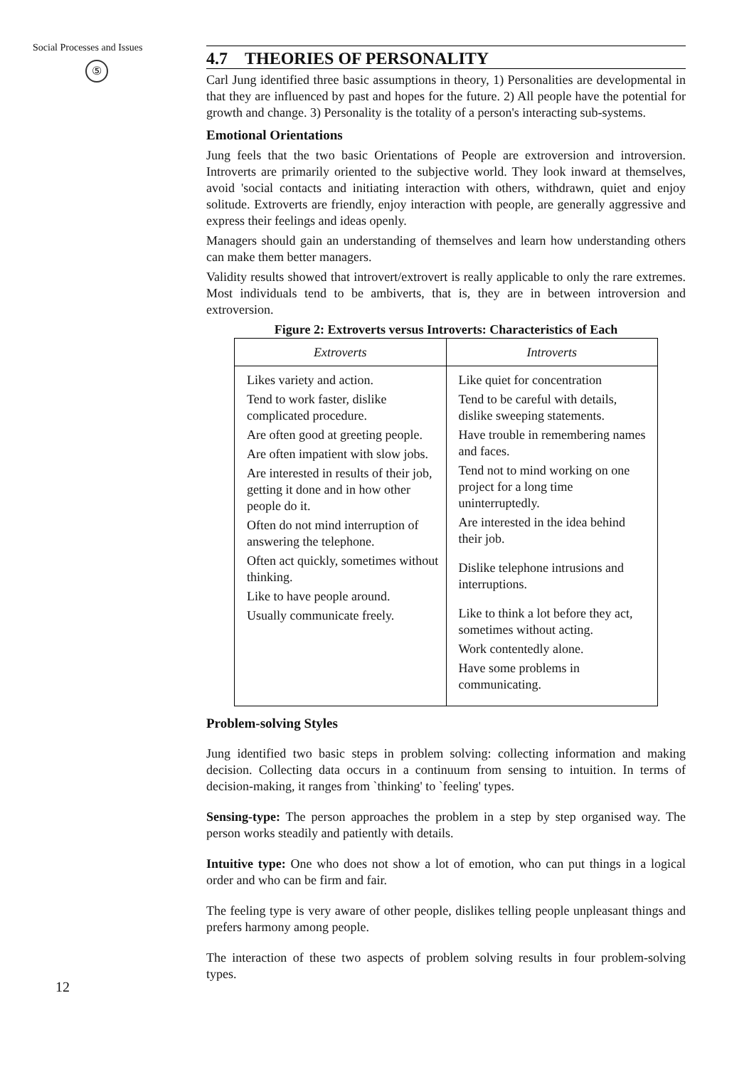Social Processes and Issues
⑤
4.7 THEORIES OF PERSONALITY
Carl Jung identified three basic assumptions in theory, 1) Personalities are developmental in that they are influenced by past and hopes for the future. 2) All people have the potential for growth and change. 3) Personality is the totality of a person's interacting sub-systems.
Emotional Orientations
Jung feels that the two basic Orientations of People are extroversion and introversion. Introverts are primarily oriented to the subjective world. They look inward at themselves, avoid 'social contacts and initiating interaction with others, withdrawn, quiet and enjoy solitude. Extroverts are friendly, enjoy interaction with people, are generally aggressive and express their feelings and ideas openly.
Managers should gain an understanding of themselves and learn how understanding others can make them better managers.
Validity results showed that introvert/extrovert is really applicable to only the rare extremes. Most individuals tend to be ambiverts, that is, they are in between introversion and extroversion.
Figure 2: Extroverts versus Introverts: Characteristics of Each
| Extroverts | Introverts |
| --- | --- |
| Likes variety and action. Tend to work faster, dislike complicated procedure. Are often good at greeting people. Are often impatient with slow jobs. Are interested in results of their job, getting it done and in how other people do it. Often do not mind interruption of answering the telephone. Often act quickly, sometimes without thinking. Like to have people around. Usually communicate freely. | Like quiet for concentration Tend to be careful with details, dislike sweeping statements. Have trouble in remembering names and faces. Tend not to mind working on one project for a long time uninterruptedly. Are interested in the idea behind their job. Dislike telephone intrusions and interruptions. Like to think a lot before they act, sometimes without acting. Work contentedly alone. Have some problems in communicating. |
Problem-solving Styles
Jung identified two basic steps in problem solving: collecting information and making decision. Collecting data occurs in a continuum from sensing to intuition. In terms of decision-making, it ranges from `thinking' to `feeling' types.
Sensing-type: The person approaches the problem in a step by step organised way. The person works steadily and patiently with details.
Intuitive type: One who does not show a lot of emotion, who can put things in a logical order and who can be firm and fair.
The feeling type is very aware of other people, dislikes telling people unpleasant things and prefers harmony among people.
The interaction of these two aspects of problem solving results in four problem-solving types.
12